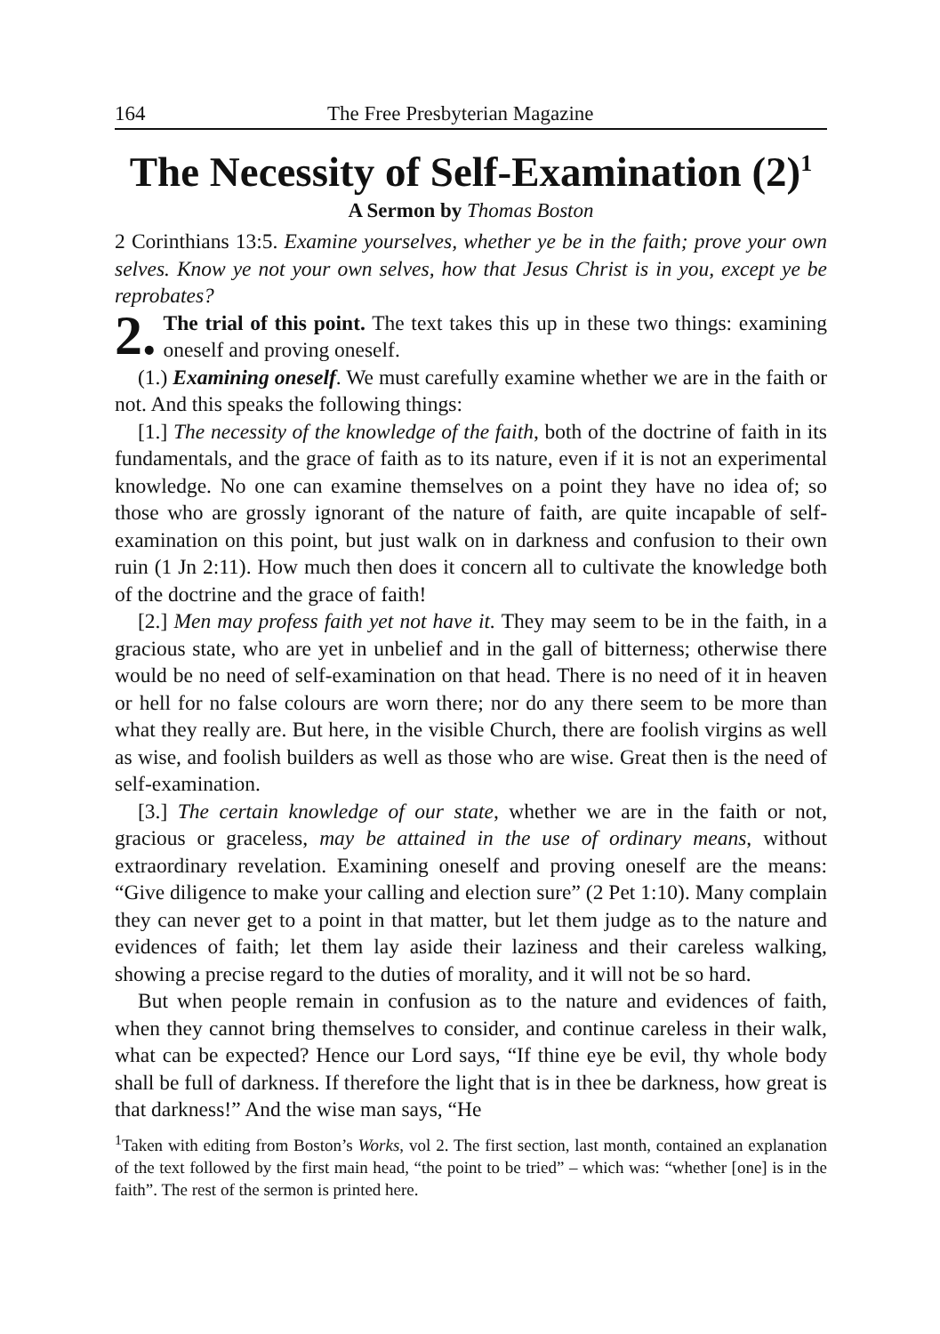164 The Free Presbyterian Magazine
The Necessity of Self-Examination (2)<sup>1</sup>
A Sermon by Thomas Boston
2 Corinthians 13:5. Examine yourselves, whether ye be in the faith; prove your own selves. Know ye not your own selves, how that Jesus Christ is in you, except ye be reprobates?
2. The trial of this point. The text takes this up in these two things: examining oneself and proving oneself.
(1.) Examining oneself. We must carefully examine whether we are in the faith or not. And this speaks the following things:
[1.] The necessity of the knowledge of the faith, both of the doctrine of faith in its fundamentals, and the grace of faith as to its nature, even if it is not an experimental knowledge. No one can examine themselves on a point they have no idea of; so those who are grossly ignorant of the nature of faith, are quite incapable of self-examination on this point, but just walk on in darkness and confusion to their own ruin (1 Jn 2:11). How much then does it concern all to cultivate the knowledge both of the doctrine and the grace of faith!
[2.] Men may profess faith yet not have it. They may seem to be in the faith, in a gracious state, who are yet in unbelief and in the gall of bitterness; otherwise there would be no need of self-examination on that head. There is no need of it in heaven or hell for no false colours are worn there; nor do any there seem to be more than what they really are. But here, in the visible Church, there are foolish virgins as well as wise, and foolish builders as well as those who are wise. Great then is the need of self-examination.
[3.] The certain knowledge of our state, whether we are in the faith or not, gracious or graceless, may be attained in the use of ordinary means, without extraordinary revelation. Examining oneself and proving oneself are the means: “Give diligence to make your calling and election sure” (2 Pet 1:10). Many complain they can never get to a point in that matter, but let them judge as to the nature and evidences of faith; let them lay aside their laziness and their careless walking, showing a precise regard to the duties of morality, and it will not be so hard.
But when people remain in confusion as to the nature and evidences of faith, when they cannot bring themselves to consider, and continue careless in their walk, what can be expected? Hence our Lord says, “If thine eye be evil, thy whole body shall be full of darkness. If therefore the light that is in thee be darkness, how great is that darkness!” And the wise man says, “He
<sup>1</sup> Taken with editing from Boston’s Works, vol 2. The first section, last month, contained an explanation of the text followed by the first main head, “the point to be tried” – which was: “whether [one] is in the faith”. The rest of the sermon is printed here.